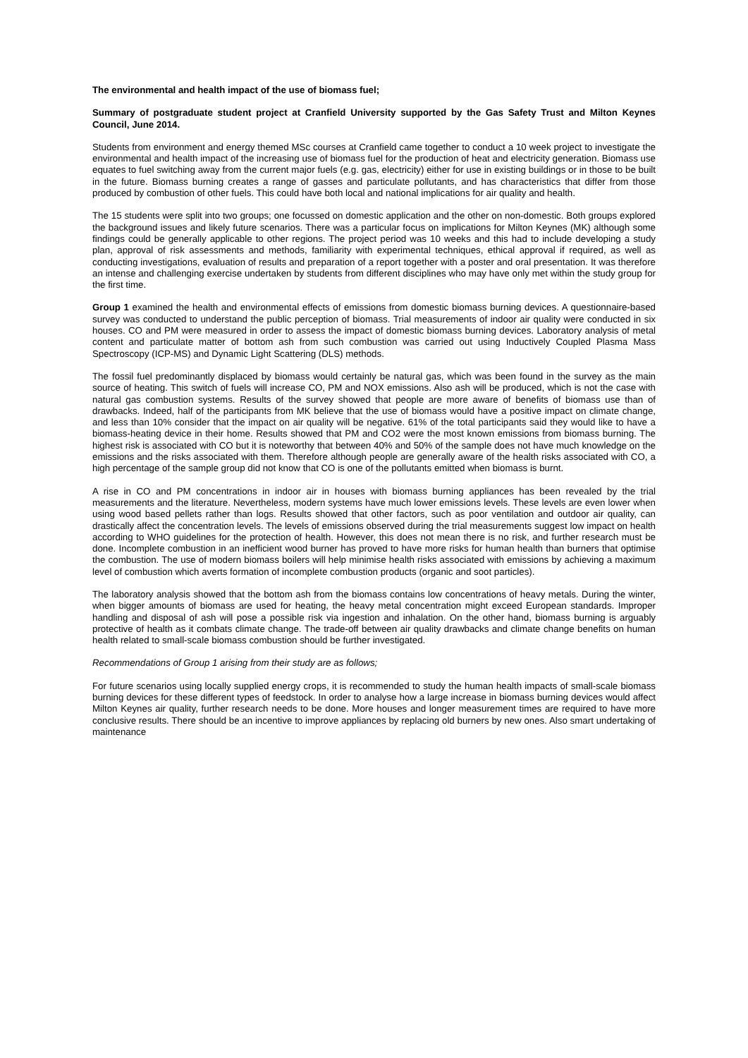The environmental and health impact of the use of biomass fuel;
Summary of postgraduate student project at Cranfield University supported by the Gas Safety Trust and Milton Keynes Council, June 2014.
Students from environment and energy themed MSc courses at Cranfield came together to conduct a 10 week project to investigate the environmental and health impact of the increasing use of biomass fuel for the production of heat and electricity generation. Biomass use equates to fuel switching away from the current major fuels (e.g. gas, electricity) either for use in existing buildings or in those to be built in the future. Biomass burning creates a range of gasses and particulate pollutants, and has characteristics that differ from those produced by combustion of other fuels. This could have both local and national implications for air quality and health.
The 15 students were split into two groups; one focussed on domestic application and the other on non-domestic. Both groups explored the background issues and likely future scenarios. There was a particular focus on implications for Milton Keynes (MK) although some findings could be generally applicable to other regions. The project period was 10 weeks and this had to include developing a study plan, approval of risk assessments and methods, familiarity with experimental techniques, ethical approval if required, as well as conducting investigations, evaluation of results and preparation of a report together with a poster and oral presentation. It was therefore an intense and challenging exercise undertaken by students from different disciplines who may have only met within the study group for the first time.
Group 1 examined the health and environmental effects of emissions from domestic biomass burning devices. A questionnaire-based survey was conducted to understand the public perception of biomass. Trial measurements of indoor air quality were conducted in six houses. CO and PM were measured in order to assess the impact of domestic biomass burning devices. Laboratory analysis of metal content and particulate matter of bottom ash from such combustion was carried out using Inductively Coupled Plasma Mass Spectroscopy (ICP-MS) and Dynamic Light Scattering (DLS) methods.
The fossil fuel predominantly displaced by biomass would certainly be natural gas, which was been found in the survey as the main source of heating. This switch of fuels will increase CO, PM and NOX emissions. Also ash will be produced, which is not the case with natural gas combustion systems. Results of the survey showed that people are more aware of benefits of biomass use than of drawbacks. Indeed, half of the participants from MK believe that the use of biomass would have a positive impact on climate change, and less than 10% consider that the impact on air quality will be negative. 61% of the total participants said they would like to have a biomass-heating device in their home. Results showed that PM and CO2 were the most known emissions from biomass burning. The highest risk is associated with CO but it is noteworthy that between 40% and 50% of the sample does not have much knowledge on the emissions and the risks associated with them. Therefore although people are generally aware of the health risks associated with CO, a high percentage of the sample group did not know that CO is one of the pollutants emitted when biomass is burnt.
A rise in CO and PM concentrations in indoor air in houses with biomass burning appliances has been revealed by the trial measurements and the literature. Nevertheless, modern systems have much lower emissions levels. These levels are even lower when using wood based pellets rather than logs. Results showed that other factors, such as poor ventilation and outdoor air quality, can drastically affect the concentration levels. The levels of emissions observed during the trial measurements suggest low impact on health according to WHO guidelines for the protection of health. However, this does not mean there is no risk, and further research must be done. Incomplete combustion in an inefficient wood burner has proved to have more risks for human health than burners that optimise the combustion. The use of modern biomass boilers will help minimise health risks associated with emissions by achieving a maximum level of combustion which averts formation of incomplete combustion products (organic and soot particles).
The laboratory analysis showed that the bottom ash from the biomass contains low concentrations of heavy metals. During the winter, when bigger amounts of biomass are used for heating, the heavy metal concentration might exceed European standards. Improper handling and disposal of ash will pose a possible risk via ingestion and inhalation. On the other hand, biomass burning is arguably protective of health as it combats climate change. The trade-off between air quality drawbacks and climate change benefits on human health related to small-scale biomass combustion should be further investigated.
Recommendations of Group 1 arising from their study are as follows;
For future scenarios using locally supplied energy crops, it is recommended to study the human health impacts of small-scale biomass burning devices for these different types of feedstock. In order to analyse how a large increase in biomass burning devices would affect Milton Keynes air quality, further research needs to be done. More houses and longer measurement times are required to have more conclusive results. There should be an incentive to improve appliances by replacing old burners by new ones. Also smart undertaking of maintenance